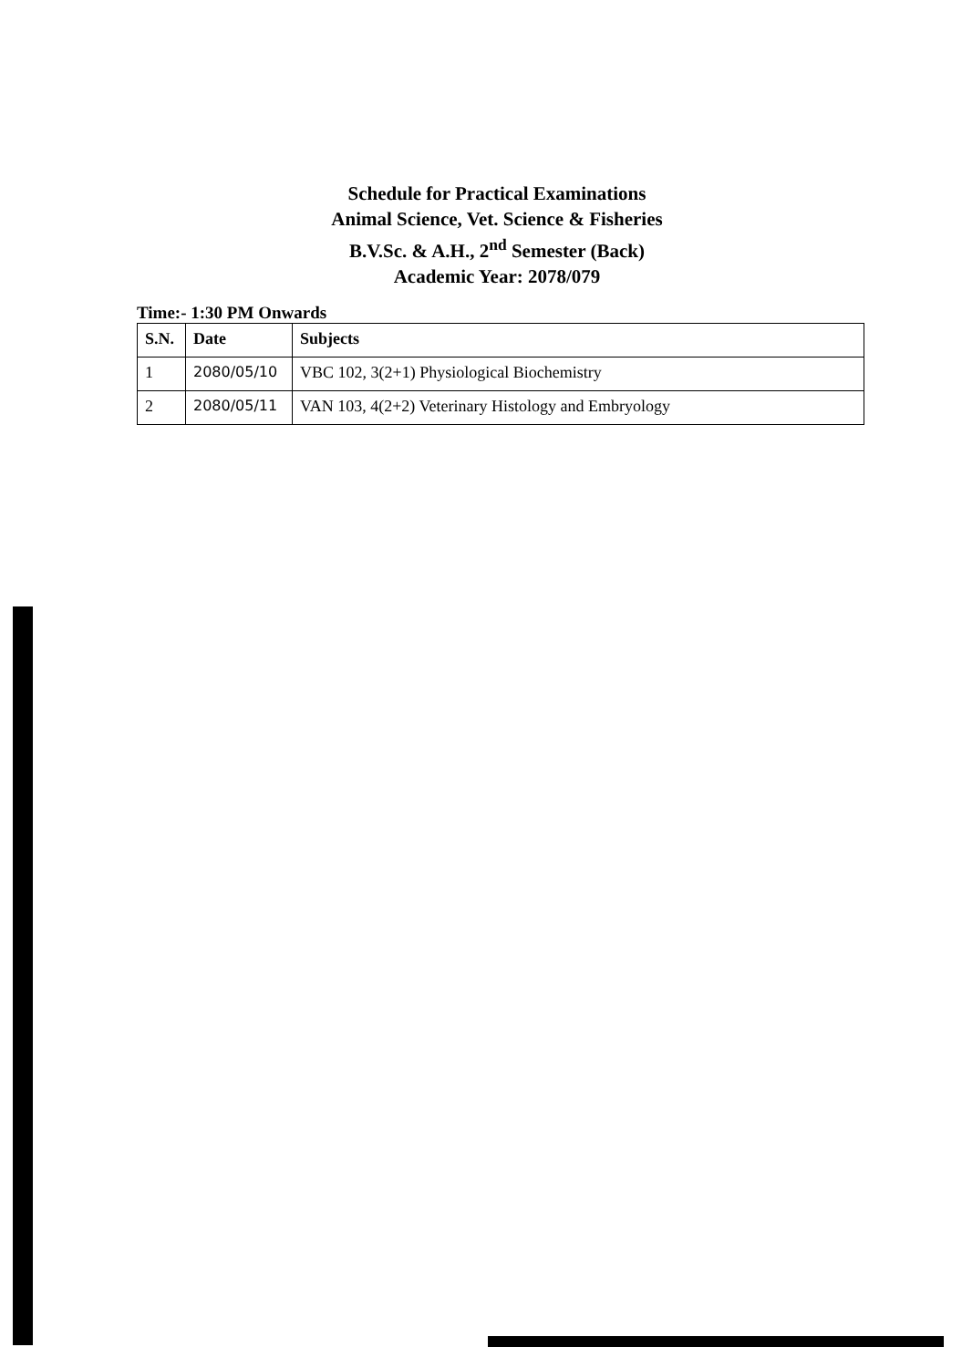Schedule for Practical Examinations
Animal Science, Vet. Science & Fisheries
B.V.Sc. & A.H., 2<sup>nd</sup> Semester (Back)
Academic Year: 2078/079
Time:- 1:30 PM Onwards
| S.N. | Date | Subjects |
| --- | --- | --- |
| 1 | 2080/05/10 | VBC 102, 3(2+1) Physiological Biochemistry |
| 2 | 2080/05/11 | VAN 103, 4(2+2) Veterinary Histology and Embryology |